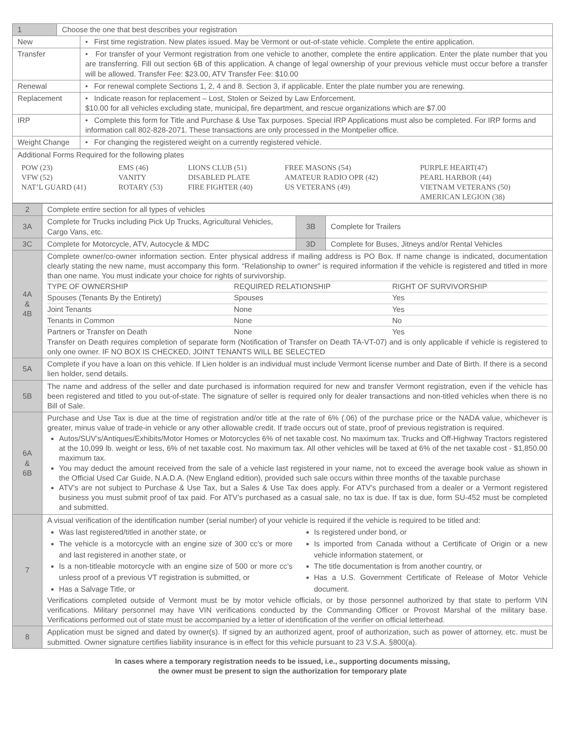| 1 | Choose the one that best describes your registration | |
| New | | • First time registration. New plates issued. May be Vermont or out-of-state vehicle. Complete the entire application. |
| Transfer | | • For transfer of your Vermont registration from one vehicle to another, complete the entire application. Enter the plate number that you are transferring. Fill out section 6B of this application. A change of legal ownership of your previous vehicle must occur before a transfer will be allowed. Transfer Fee: $23.00, ATV Transfer Fee: $10.00 |
| Renewal | | • For renewal complete Sections 1, 2, 4 and 8. Section 3, if applicable. Enter the plate number you are renewing. |
| Replacement | | • Indicate reason for replacement – Lost, Stolen or Seized by Law Enforcement. $10.00 for all vehicles excluding state, municipal, fire department, and rescue organizations which are $7.00 |
| IRP | | • Complete this form for Title and Purchase & Use Tax purposes. Special IRP Applications must also be completed. For IRP forms and information call 802-828-2071. These transactions are only processed in the Montpelier office. |
| Weight Change | | • For changing the registered weight on a currently registered vehicle. |
| Additional Forms Required for the following plates / POW (23) VFW (52) NAT’L GUARD (41) / EMS (46) VANITY ROTARY (53) / LIONS CLUB (51) DISABLED PLATE FIRE FIGHTER (40) / FREE MASONS (54) AMATEUR RADIO OPR (42) US VETERANS (49) / PURPLE HEART(47) PEARL HARBOR (44) VIETNAM VETERANS (50) AMERICAN LEGION (38) / | | |
| 2 | Complete entire section for all types of vehicles | | |
| 3A | Complete for Trucks including Pick Up Trucks, Agricultural Vehicles, Cargo Vans, etc. | 3B | Complete for Trailers |
| 3C | Complete for Motorcycle, ATV, Autocycle & MDC | 3D | Complete for Buses, Jitneys and/or Rental Vehicles |
| 4A & 4B | Complete owner/co-owner information section. Enter physical address if mailing address is PO Box. If name change is indicated, documentation clearly stating the new name, must accompany this form. “Relationship to owner” is required information if the vehicle is registered and titled in more than one name. You must indicate your choice for rights of survivorship. / TYPE OF OWNERSHIP / REQUIRED RELATIONSHIP / RIGHT OF SURVIVORSHIP / / Spouses (Tenants By the Entirety) / Spouses / Yes / / Joint Tenants / None / Yes / / Tenants in Common / None / No / / Partners or Transfer on Death / None / Yes / Transfer on Death requires completion of separate form (Notification of Transfer on Death TA-VT-07) and is only applicable if vehicle is registered to only one owner. IF NO BOX IS CHECKED, JOINT TENANTS WILL BE SELECTED | | |
| 5A | Complete if you have a loan on this vehicle. If Lien holder is an individual must include Vermont license number and Date of Birth. If there is a second lien holder, send details. | | |
| 5B | The name and address of the seller and date purchased is information required for new and transfer Vermont registration, even if the vehicle has been registered and titled to you out-of-state. The signature of seller is required only for dealer transactions and non-titled vehicles when there is no Bill of Sale. | | |
| 6A & 6B | Purchase and Use Tax is due at the time of registration and/or title at the rate of 6% (.06) of the purchase price or the NADA value, whichever is greater, minus value of trade-in vehicle or any other allowable credit. If trade occurs out of state, proof of previous registration is required. Autos/SUV’s/Antiques/Exhibits/Motor Homes or Motorcycles 6% of net taxable cost. No maximum tax. Trucks and Off-Highway Tractors registered at the 10,099 lb. weight or less, 6% of net taxable cost. No maximum tax. All other vehicles will be taxed at 6% of the net taxable cost - $1,850.00 maximum tax. You may deduct the amount received from the sale of a vehicle last registered in your name, not to exceed the average book value as shown in the Official Used Car Guide, N.A.D.A. (New England edition), provided such sale occurs within three months of the taxable purchase ATV’s are not subject to Purchase & Use Tax, but a Sales & Use Tax does apply. For ATV’s purchased from a dealer or a Vermont registered business you must submit proof of tax paid. For ATV’s purchased as a casual sale, no tax is due. If tax is due, form SU-452 must be completed and submitted. | | |
| 7 | A visual verification of the identification number (serial number) of your vehicle is required if the vehicle is required to be titled and: Was last registered/titled in another state, or The vehicle is a motorcycle with an engine size of 300 cc’s or more and last registered in another state, or Is a non-titleable motorcycle with an engine size of 500 or more cc’s unless proof of a previous VT registration is submitted, or Has a Salvage Title, or Is registered under bond, or Is imported from Canada without a Certificate of Origin or a new vehicle information statement, or The title documentation is from another country, or Has a U.S. Government Certificate of Release of Motor Vehicle document. Verifications completed outside of Vermont must be by motor vehicle officials, or by those personnel authorized by that state to perform VIN verifications. Military personnel may have VIN verifications conducted by the Commanding Officer or Provost Marshal of the military base. Verifications performed out of state must be accompanied by a letter of identification of the verifier on official letterhead. | | |
| 8 | Application must be signed and dated by owner(s). If signed by an authorized agent, proof of authorization, such as power of attorney, etc. must be submitted. Owner signature certifies liability insurance is in effect for this vehicle pursuant to 23 V.S.A. §800(a). | | |
In cases where a temporary registration needs to be issued, i.e., supporting documents missing,
the owner must be present to sign the authorization for temporary plate